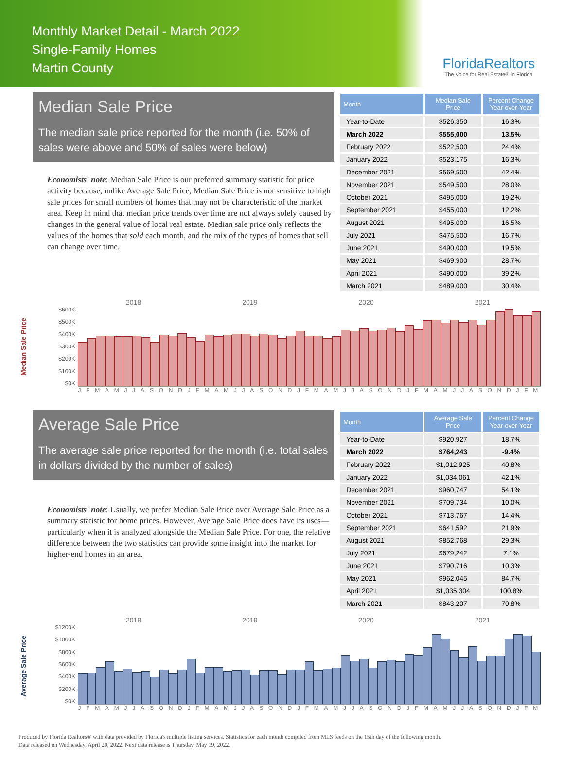Monthly Market Detail - March 2022
Single-Family Homes
Martin County
FloridaRealtors
The Voice for Real Estate® in Florida
Median Sale Price
The median sale price reported for the month (i.e. 50% of sales were above and 50% of sales were below)
Economists' note: Median Sale Price is our preferred summary statistic for price activity because, unlike Average Sale Price, Median Sale Price is not sensitive to high sale prices for small numbers of homes that may not be characteristic of the market area. Keep in mind that median price trends over time are not always solely caused by changes in the general value of local real estate. Median sale price only reflects the values of the homes that sold each month, and the mix of the types of homes that sell can change over time.
| Month | Median Sale Price | Percent Change Year-over-Year |
| --- | --- | --- |
| Year-to-Date | $526,350 | 16.3% |
| March 2022 | $555,000 | 13.5% |
| February 2022 | $522,500 | 24.4% |
| January 2022 | $523,175 | 16.3% |
| December 2021 | $569,500 | 42.4% |
| November 2021 | $549,500 | 28.0% |
| October 2021 | $495,000 | 19.2% |
| September 2021 | $455,000 | 12.2% |
| August 2021 | $495,000 | 16.5% |
| July 2021 | $475,500 | 16.7% |
| June 2021 | $490,000 | 19.5% |
| May 2021 | $469,900 | 28.7% |
| April 2021 | $490,000 | 39.2% |
| March 2021 | $489,000 | 30.4% |
Median Sale Price
2018 2019 2020 2021
$600K
$500K
$400K
$300K
$200K
$100K
$0K
J F M A M J J A S O N D J F M A M J J A S O N D J F M A M J J A S O N D J F M A M J J A S O N D J F M
Average Sale Price
The average sale price reported for the month (i.e. total sales in dollars divided by the number of sales)
Economists' note: Usually, we prefer Median Sale Price over Average Sale Price as a summary statistic for home prices. However, Average Sale Price does have its uses—particularly when it is analyzed alongside the Median Sale Price. For one, the relative difference between the two statistics can provide some insight into the market for higher-end homes in an area.
| Month | Average Sale Price | Percent Change Year-over-Year |
| --- | --- | --- |
| Year-to-Date | $920,927 | 18.7% |
| March 2022 | $764,243 | -9.4% |
| February 2022 | $1,012,925 | 40.8% |
| January 2022 | $1,034,061 | 42.1% |
| December 2021 | $960,747 | 54.1% |
| November 2021 | $709,734 | 10.0% |
| October 2021 | $713,767 | 14.4% |
| September 2021 | $641,592 | 21.9% |
| August 2021 | $852,768 | 29.3% |
| July 2021 | $679,242 | 7.1% |
| June 2021 | $790,716 | 10.3% |
| May 2021 | $962,045 | 84.7% |
| April 2021 | $1,035,304 | 100.8% |
| March 2021 | $843,207 | 70.8% |
Average Sale Price
2018 2019 2020 2021
$1200K
$1000K
$800K
$600K
$400K
$200K
$0K
J F M A M J J A S O N D J F M A M J J A S O N D J F M A M J J A S O N D J F M A M J J A S O N D J F M
Produced by Florida Realtors® with data provided by Florida's multiple listing services. Statistics for each month compiled from MLS feeds on the 15th day of the following month.
Data released on Wednesday, April 20, 2022. Next data release is Thursday, May 19, 2022.